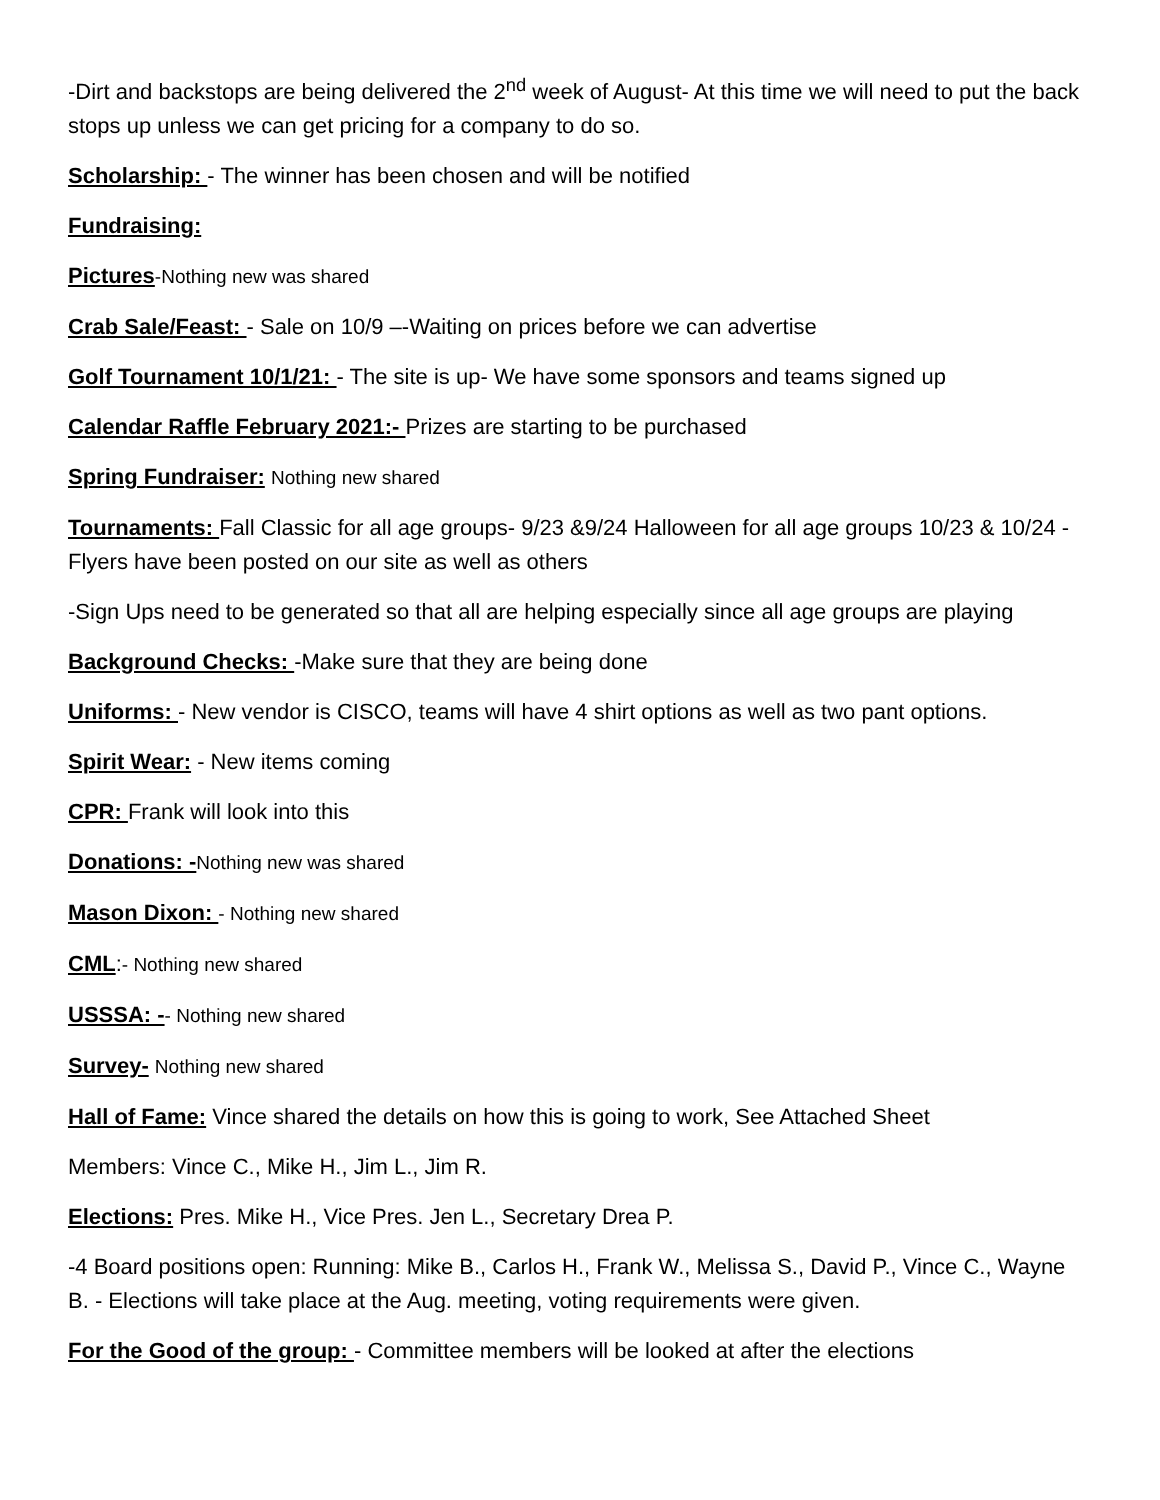-Dirt and backstops are being delivered the 2<sup>nd</sup> week of August- At this time we will need to put the back stops up unless we can get pricing for a company to do so.
Scholarship: - The winner has been chosen and will be notified
Fundraising:
Pictures-Nothing new was shared
Crab Sale/Feast: - Sale on 10/9 –-Waiting on prices before we can advertise
Golf Tournament 10/1/21: - The site is up- We have some sponsors and teams signed up
Calendar Raffle February 2021:- Prizes are starting to be purchased
Spring Fundraiser: Nothing new shared
Tournaments: Fall Classic for all age groups- 9/23 &9/24 Halloween for all age groups 10/23 & 10/24 -Flyers have been posted on our site as well as others
-Sign Ups need to be generated so that all are helping especially since all age groups are playing
Background Checks: -Make sure that they are being done
Uniforms: - New vendor is CISCO, teams will have 4 shirt options as well as two pant options.
Spirit Wear: - New items coming
CPR: Frank will look into this
Donations: -Nothing new was shared
Mason Dixon: - Nothing new shared
CML:- Nothing new shared
USSSA: -- Nothing new shared
Survey- Nothing new shared
Hall of Fame: Vince shared the details on how this is going to work, See Attached Sheet
Members: Vince C., Mike H., Jim L., Jim R.
Elections: Pres. Mike H., Vice Pres. Jen L., Secretary Drea P.
-4 Board positions open: Running: Mike B., Carlos H., Frank W., Melissa S., David P., Vince C., Wayne B. - Elections will take place at the Aug. meeting, voting requirements were given.
For the Good of the group: - Committee members will be looked at after the elections